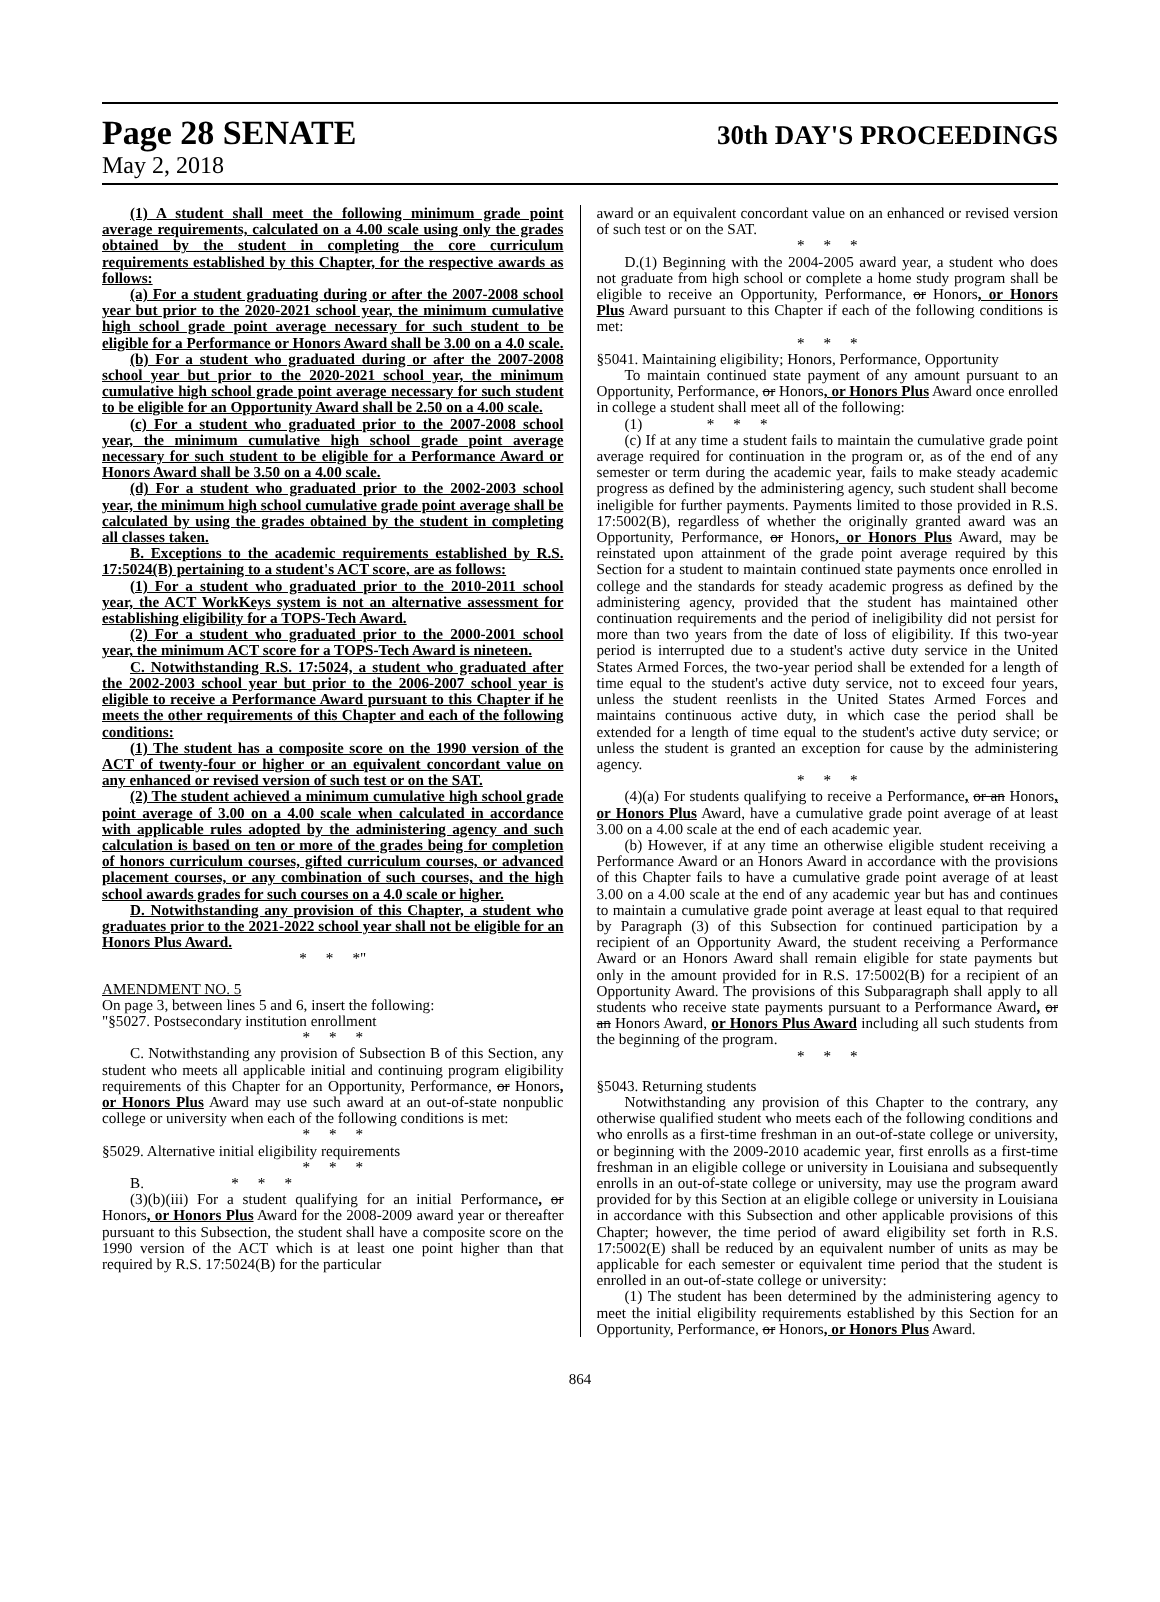Page 28 SENATE
30th DAY'S PROCEEDINGS
May 2, 2018
(1) A student shall meet the following minimum grade point average requirements, calculated on a 4.00 scale using only the grades obtained by the student in completing the core curriculum requirements established by this Chapter, for the respective awards as follows:
(a) For a student graduating during or after the 2007-2008 school year but prior to the 2020-2021 school year, the minimum cumulative high school grade point average necessary for such student to be eligible for a Performance or Honors Award shall be 3.00 on a 4.0 scale.
(b) For a student who graduated during or after the 2007-2008 school year but prior to the 2020-2021 school year, the minimum cumulative high school grade point average necessary for such student to be eligible for an Opportunity Award shall be 2.50 on a 4.00 scale.
(c) For a student who graduated prior to the 2007-2008 school year, the minimum cumulative high school grade point average necessary for such student to be eligible for a Performance Award or Honors Award shall be 3.50 on a 4.00 scale.
(d) For a student who graduated prior to the 2002-2003 school year, the minimum high school cumulative grade point average shall be calculated by using the grades obtained by the student in completing all classes taken.
B. Exceptions to the academic requirements established by R.S. 17:5024(B) pertaining to a student's ACT score, are as follows:
(1) For a student who graduated prior to the 2010-2011 school year, the ACT WorkKeys system is not an alternative assessment for establishing eligibility for a TOPS-Tech Award.
(2) For a student who graduated prior to the 2000-2001 school year, the minimum ACT score for a TOPS-Tech Award is nineteen.
C. Notwithstanding R.S. 17:5024, a student who graduated after the 2002-2003 school year but prior to the 2006-2007 school year is eligible to receive a Performance Award pursuant to this Chapter if he meets the other requirements of this Chapter and each of the following conditions:
(1) The student has a composite score on the 1990 version of the ACT of twenty-four or higher or an equivalent concordant value on any enhanced or revised version of such test or on the SAT.
(2) The student achieved a minimum cumulative high school grade point average of 3.00 on a 4.00 scale when calculated in accordance with applicable rules adopted by the administering agency and such calculation is based on ten or more of the grades being for completion of honors curriculum courses, gifted curriculum courses, or advanced placement courses, or any combination of such courses, and the high school awards grades for such courses on a 4.0 scale or higher.
D. Notwithstanding any provision of this Chapter, a student who graduates prior to the 2021-2022 school year shall not be eligible for an Honors Plus Award.
* * *"
AMENDMENT NO. 5
On page 3, between lines 5 and 6, insert the following:
"§5027. Postsecondary institution enrollment
* * *
C. Notwithstanding any provision of Subsection B of this Section, any student who meets all applicable initial and continuing program eligibility requirements of this Chapter for an Opportunity, Performance, or Honors, or Honors Plus Award may use such award at an out-of-state nonpublic college or university when each of the following conditions is met:
* * *
§5029. Alternative initial eligibility requirements
* * *
B. * * *
(3)(b)(iii) For a student qualifying for an initial Performance, or Honors, or Honors Plus Award for the 2008-2009 award year or thereafter pursuant to this Subsection, the student shall have a composite score on the 1990 version of the ACT which is at least one point higher than that required by R.S. 17:5024(B) for the particular
award or an equivalent concordant value on an enhanced or revised version of such test or on the SAT.
* * *
D.(1) Beginning with the 2004-2005 award year, a student who does not graduate from high school or complete a home study program shall be eligible to receive an Opportunity, Performance, or Honors, or Honors Plus Award pursuant to this Chapter if each of the following conditions is met:
* * *
§5041. Maintaining eligibility; Honors, Performance, Opportunity
To maintain continued state payment of any amount pursuant to an Opportunity, Performance, or Honors, or Honors Plus Award once enrolled in college a student shall meet all of the following:
(1) * * *
(c) If at any time a student fails to maintain the cumulative grade point average required for continuation in the program or, as of the end of any semester or term during the academic year, fails to make steady academic progress as defined by the administering agency, such student shall become ineligible for further payments. Payments limited to those provided in R.S. 17:5002(B), regardless of whether the originally granted award was an Opportunity, Performance, or Honors, or Honors Plus Award, may be reinstated upon attainment of the grade point average required by this Section for a student to maintain continued state payments once enrolled in college and the standards for steady academic progress as defined by the administering agency, provided that the student has maintained other continuation requirements and the period of ineligibility did not persist for more than two years from the date of loss of eligibility. If this two-year period is interrupted due to a student's active duty service in the United States Armed Forces, the two-year period shall be extended for a length of time equal to the student's active duty service, not to exceed four years, unless the student reenlists in the United States Armed Forces and maintains continuous active duty, in which case the period shall be extended for a length of time equal to the student's active duty service; or unless the student is granted an exception for cause by the administering agency.
* * *
(4)(a) For students qualifying to receive a Performance, or an Honors, or Honors Plus Award, have a cumulative grade point average of at least 3.00 on a 4.00 scale at the end of each academic year.
(b) However, if at any time an otherwise eligible student receiving a Performance Award or an Honors Award in accordance with the provisions of this Chapter fails to have a cumulative grade point average of at least 3.00 on a 4.00 scale at the end of any academic year but has and continues to maintain a cumulative grade point average at least equal to that required by Paragraph (3) of this Subsection for continued participation by a recipient of an Opportunity Award, the student receiving a Performance Award or an Honors Award shall remain eligible for state payments but only in the amount provided for in R.S. 17:5002(B) for a recipient of an Opportunity Award. The provisions of this Subparagraph shall apply to all students who receive state payments pursuant to a Performance Award, or an Honors Award, or Honors Plus Award including all such students from the beginning of the program.
* * *
§5043. Returning students
Notwithstanding any provision of this Chapter to the contrary, any otherwise qualified student who meets each of the following conditions and who enrolls as a first-time freshman in an out-of-state college or university, or beginning with the 2009-2010 academic year, first enrolls as a first-time freshman in an eligible college or university in Louisiana and subsequently enrolls in an out-of-state college or university, may use the program award provided for by this Section at an eligible college or university in Louisiana in accordance with this Subsection and other applicable provisions of this Chapter; however, the time period of award eligibility set forth in R.S. 17:5002(E) shall be reduced by an equivalent number of units as may be applicable for each semester or equivalent time period that the student is enrolled in an out-of-state college or university:
(1) The student has been determined by the administering agency to meet the initial eligibility requirements established by this Section for an Opportunity, Performance, or Honors, or Honors Plus Award.
864